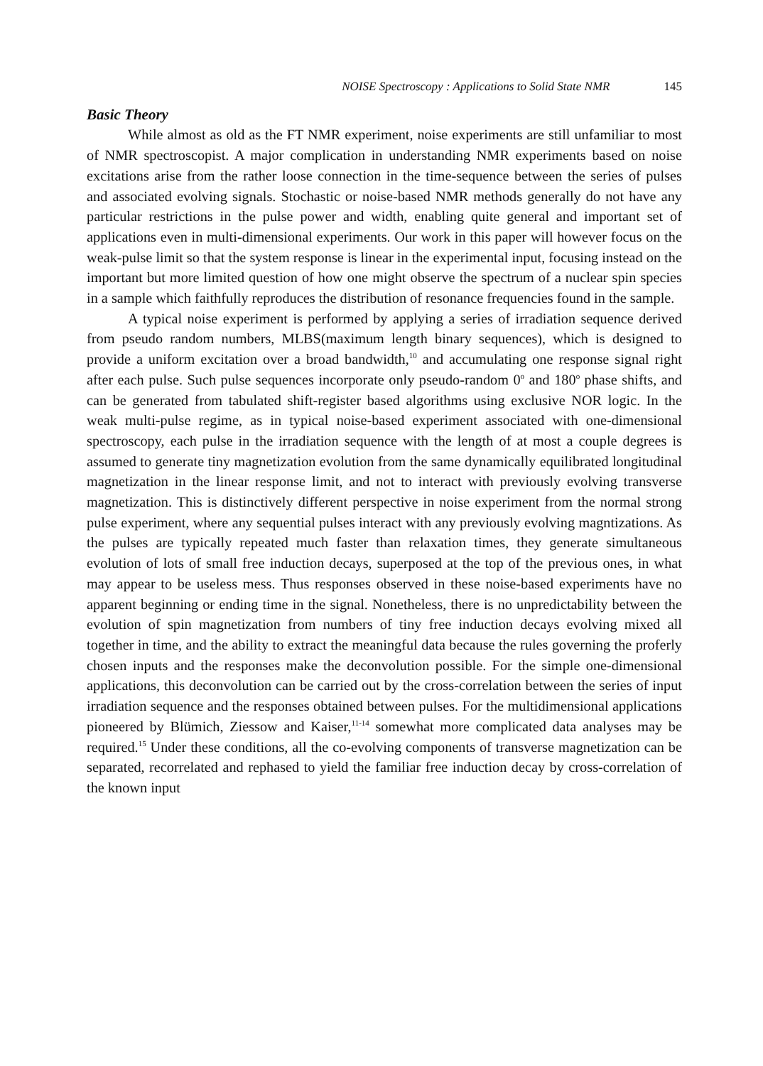NOISE Spectroscopy : Applications to Solid State NMR 145
Basic Theory
While almost as old as the FT NMR experiment, noise experiments are still unfamiliar to most of NMR spectroscopist. A major complication in understanding NMR experiments based on noise excitations arise from the rather loose connection in the time-sequence between the series of pulses and associated evolving signals. Stochastic or noise-based NMR methods generally do not have any particular restrictions in the pulse power and width, enabling quite general and important set of applications even in multi-dimensional experiments. Our work in this paper will however focus on the weak-pulse limit so that the system response is linear in the experimental input, focusing instead on the important but more limited question of how one might observe the spectrum of a nuclear spin species in a sample which faithfully reproduces the distribution of resonance frequencies found in the sample.
A typical noise experiment is performed by applying a series of irradiation sequence derived from pseudo random numbers, MLBS(maximum length binary sequences), which is designed to provide a uniform excitation over a broad bandwidth,<sup>10</sup> and accumulating one response signal right after each pulse. Such pulse sequences incorporate only pseudo-random 0<sup>o</sup> and 180<sup>o</sup> phase shifts, and can be generated from tabulated shift-register based algorithms using exclusive NOR logic. In the weak multi-pulse regime, as in typical noise-based experiment associated with one-dimensional spectroscopy, each pulse in the irradiation sequence with the length of at most a couple degrees is assumed to generate tiny magnetization evolution from the same dynamically equilibrated longitudinal magnetization in the linear response limit, and not to interact with previously evolving transverse magnetization. This is distinctively different perspective in noise experiment from the normal strong pulse experiment, where any sequential pulses interact with any previously evolving magntizations. As the pulses are typically repeated much faster than relaxation times, they generate simultaneous evolution of lots of small free induction decays, superposed at the top of the previous ones, in what may appear to be useless mess. Thus responses observed in these noise-based experiments have no apparent beginning or ending time in the signal. Nonetheless, there is no unpredictability between the evolution of spin magnetization from numbers of tiny free induction decays evolving mixed all together in time, and the ability to extract the meaningful data because the rules governing the proferly chosen inputs and the responses make the deconvolution possible. For the simple one-dimensional applications, this deconvolution can be carried out by the cross-correlation between the series of input irradiation sequence and the responses obtained between pulses. For the multidimensional applications pioneered by Blümich, Ziessow and Kaiser,<sup>11-14</sup> somewhat more complicated data analyses may be required.<sup>15</sup> Under these conditions, all the co-evolving components of transverse magnetization can be separated, recorrelated and rephased to yield the familiar free induction decay by cross-correlation of the known input